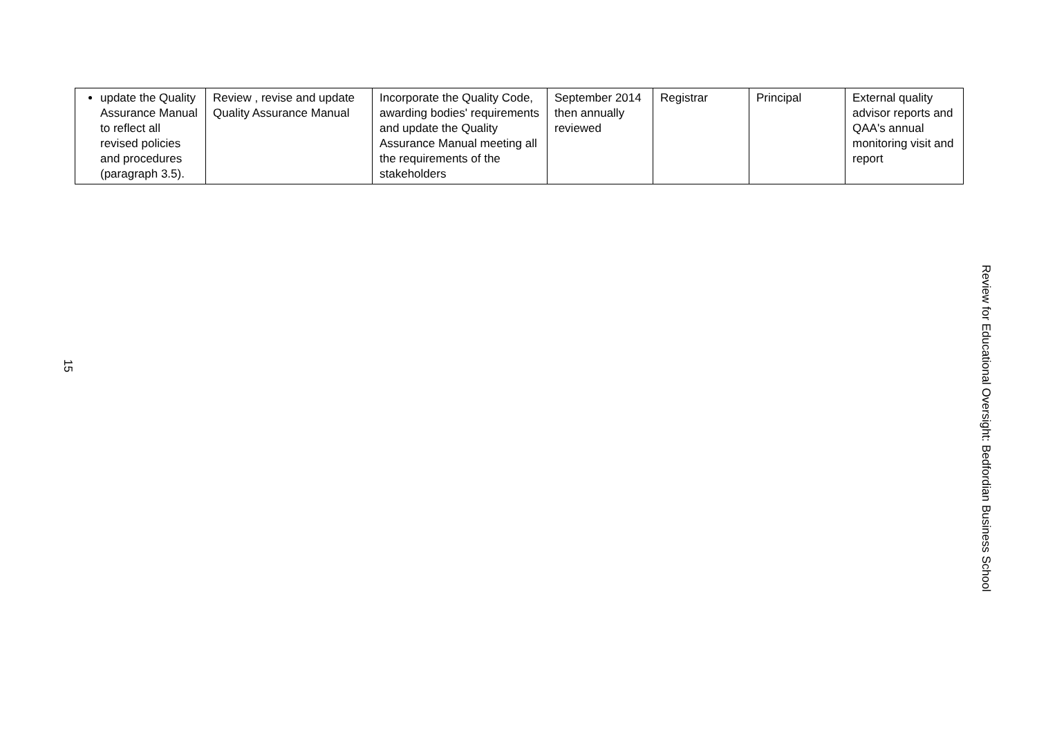15
| update the Quality Assurance Manual to reflect all revised policies and procedures (paragraph 3.5). | Review , revise and update Quality Assurance Manual | Incorporate the Quality Code, awarding bodies' requirements and update the Quality Assurance Manual meeting all the requirements of the stakeholders | September 2014 then annually reviewed | Registrar | Principal | External quality advisor reports and QAA's annual monitoring visit and report |
Review for Educational Oversight: Bedfordian Business School